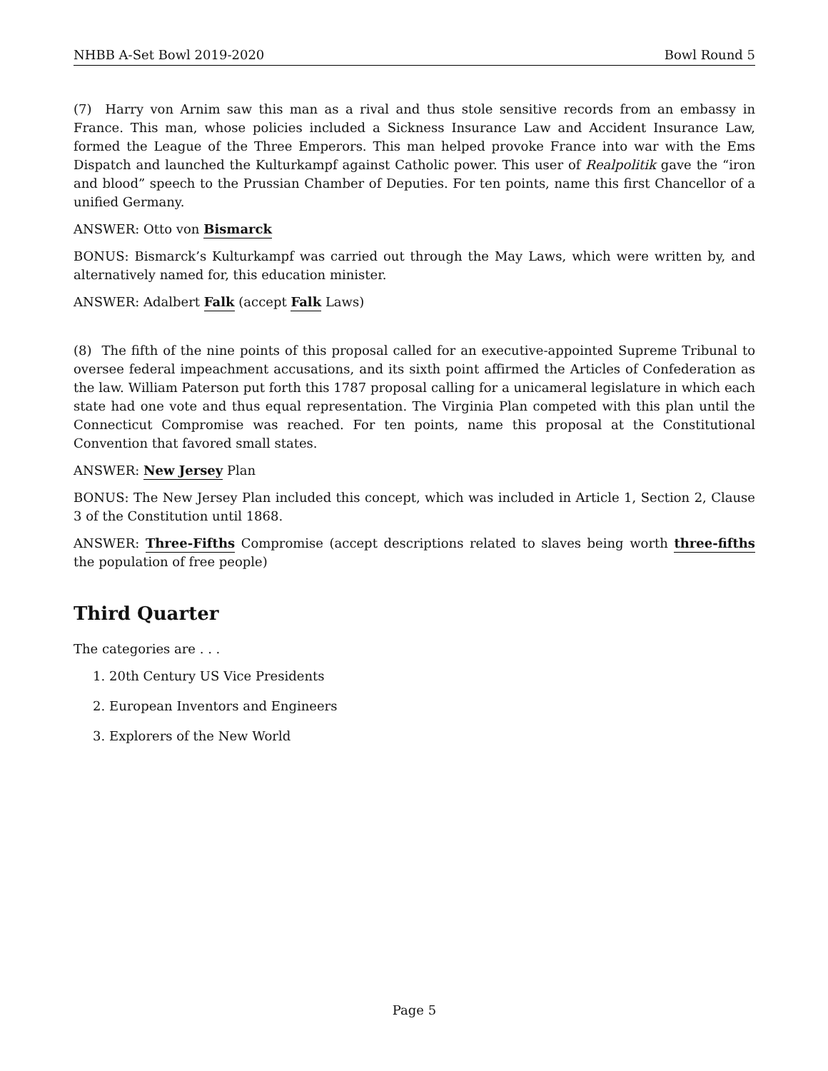NHBB A-Set Bowl 2019-2020 Bowl Round 5
(7) Harry von Arnim saw this man as a rival and thus stole sensitive records from an embassy in France. This man, whose policies included a Sickness Insurance Law and Accident Insurance Law, formed the League of the Three Emperors. This man helped provoke France into war with the Ems Dispatch and launched the Kulturkampf against Catholic power. This user of Realpolitik gave the “iron and blood” speech to the Prussian Chamber of Deputies. For ten points, name this first Chancellor of a unified Germany.
ANSWER: Otto von Bismarck
BONUS: Bismarck’s Kulturkampf was carried out through the May Laws, which were written by, and alternatively named for, this education minister.
ANSWER: Adalbert Falk (accept Falk Laws)
(8) The fifth of the nine points of this proposal called for an executive-appointed Supreme Tribunal to oversee federal impeachment accusations, and its sixth point affirmed the Articles of Confederation as the law. William Paterson put forth this 1787 proposal calling for a unicameral legislature in which each state had one vote and thus equal representation. The Virginia Plan competed with this plan until the Connecticut Compromise was reached. For ten points, name this proposal at the Constitutional Convention that favored small states.
ANSWER: New Jersey Plan
BONUS: The New Jersey Plan included this concept, which was included in Article 1, Section 2, Clause 3 of the Constitution until 1868.
ANSWER: Three-Fifths Compromise (accept descriptions related to slaves being worth three-fifths the population of free people)
Third Quarter
The categories are . . .
1. 20th Century US Vice Presidents
2. European Inventors and Engineers
3. Explorers of the New World
Page 5